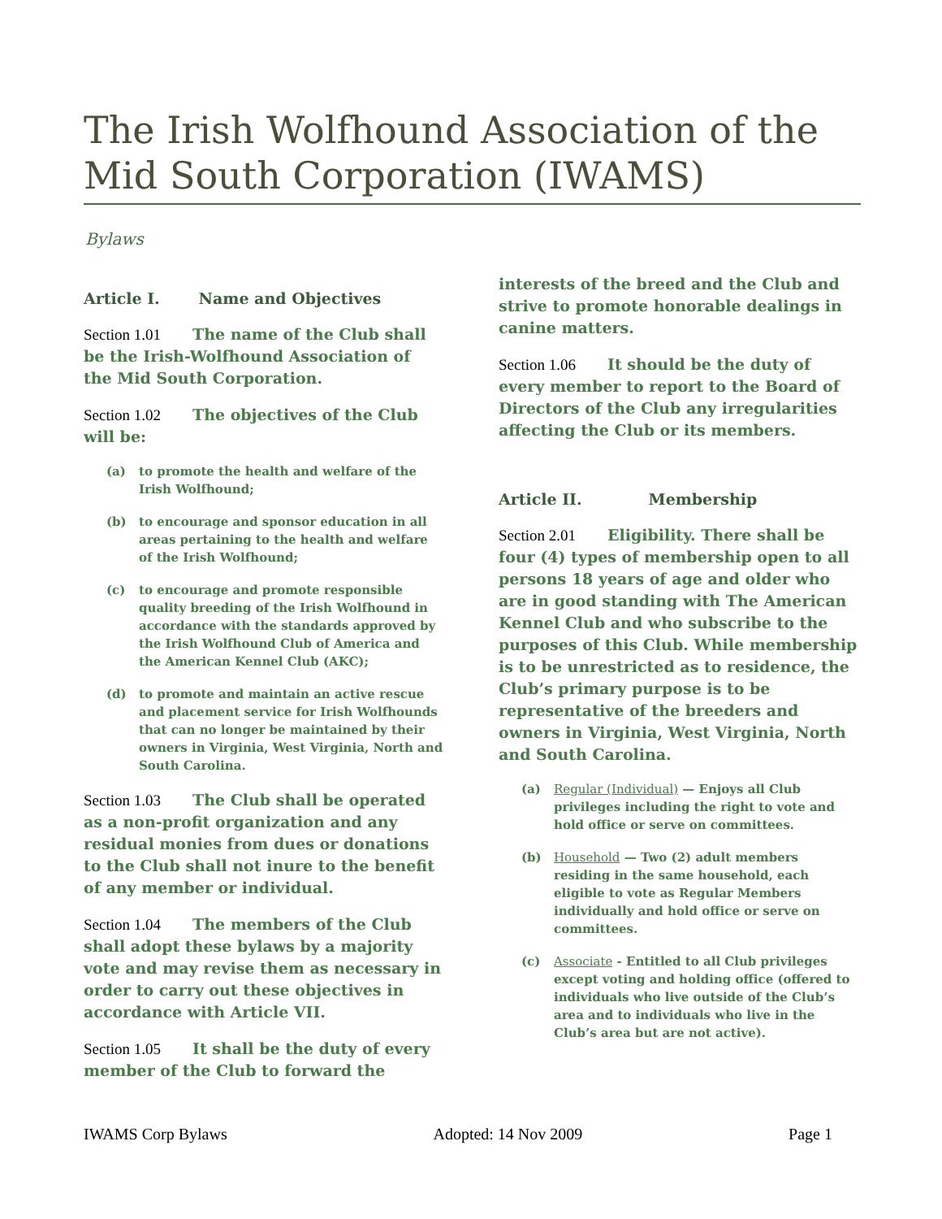The Irish Wolfhound Association of the Mid South Corporation (IWAMS)
Bylaws
Article I. Name and Objectives
Section 1.01 The name of the Club shall be the Irish-Wolfhound Association of the Mid South Corporation.
Section 1.02 The objectives of the Club will be:
(a) to promote the health and welfare of the Irish Wolfhound;
(b) to encourage and sponsor education in all areas pertaining to the health and welfare of the Irish Wolfhound;
(c) to encourage and promote responsible quality breeding of the Irish Wolfhound in accordance with the standards approved by the Irish Wolfhound Club of America and the American Kennel Club (AKC);
(d) to promote and maintain an active rescue and placement service for Irish Wolfhounds that can no longer be maintained by their owners in Virginia, West Virginia, North and South Carolina.
Section 1.03 The Club shall be operated as a non-profit organization and any residual monies from dues or donations to the Club shall not inure to the benefit of any member or individual.
Section 1.04 The members of the Club shall adopt these bylaws by a majority vote and may revise them as necessary in order to carry out these objectives in accordance with Article VII.
Section 1.05 It shall be the duty of every member of the Club to forward the
interests of the breed and the Club and strive to promote honorable dealings in canine matters.
Section 1.06 It should be the duty of every member to report to the Board of Directors of the Club any irregularities affecting the Club or its members.
Article II. Membership
Section 2.01 Eligibility. There shall be four (4) types of membership open to all persons 18 years of age and older who are in good standing with The American Kennel Club and who subscribe to the purposes of this Club. While membership is to be unrestricted as to residence, the Club’s primary purpose is to be representative of the breeders and owners in Virginia, West Virginia, North and South Carolina.
(a) Regular (Individual) — Enjoys all Club privileges including the right to vote and hold office or serve on committees.
(b) Household — Two (2) adult members residing in the same household, each eligible to vote as Regular Members individually and hold office or serve on committees.
(c) Associate - Entitled to all Club privileges except voting and holding office (offered to individuals who live outside of the Club’s area and to individuals who live in the Club’s area but are not active).
IWAMS Corp Bylaws Adopted: 14 Nov 2009 Page 1